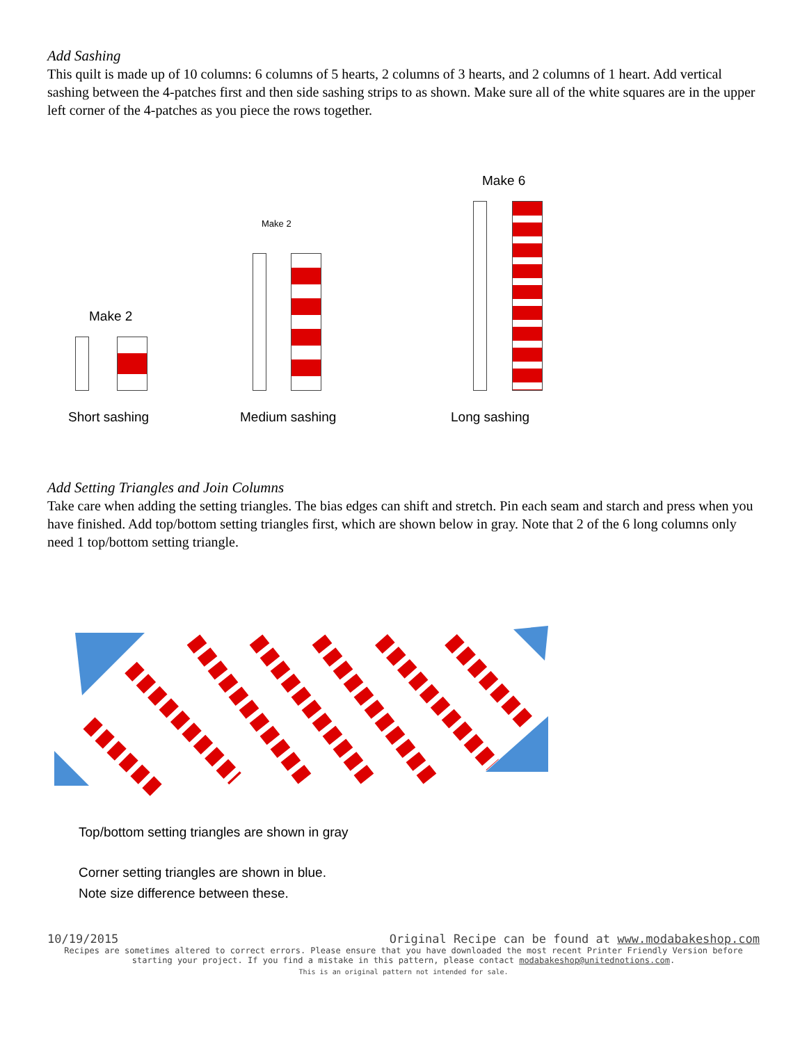Add Sashing
This quilt is made up of 10 columns: 6 columns of 5 hearts, 2 columns of 3 hearts, and 2 columns of 1 heart. Add vertical sashing between the 4-patches first and then side sashing strips to as shown. Make sure all of the white squares are in the upper left corner of the 4-patches as you piece the rows together.
Make 2
Short sashing
Make 2
Medium sashing
Make 6
Long sashing
Add Setting Triangles and Join Columns
Take care when adding the setting triangles. The bias edges can shift and stretch. Pin each seam and starch and press when you have finished. Add top/bottom setting triangles first, which are shown below in gray. Note that 2 of the 6 long columns only need 1 top/bottom setting triangle.
Top/bottom setting triangles are shown in gray
Corner setting triangles are shown in blue.
Note size difference between these.
10/19/2015 Original Recipe can be found at www.modabakeshop.com
Recipes are sometimes altered to correct errors. Please ensure that you have downloaded the most recent Printer Friendly Version before starting your project. If you find a mistake in this pattern, please contact modabakeshop@unitednotions.com.
This is an original pattern not intended for sale.